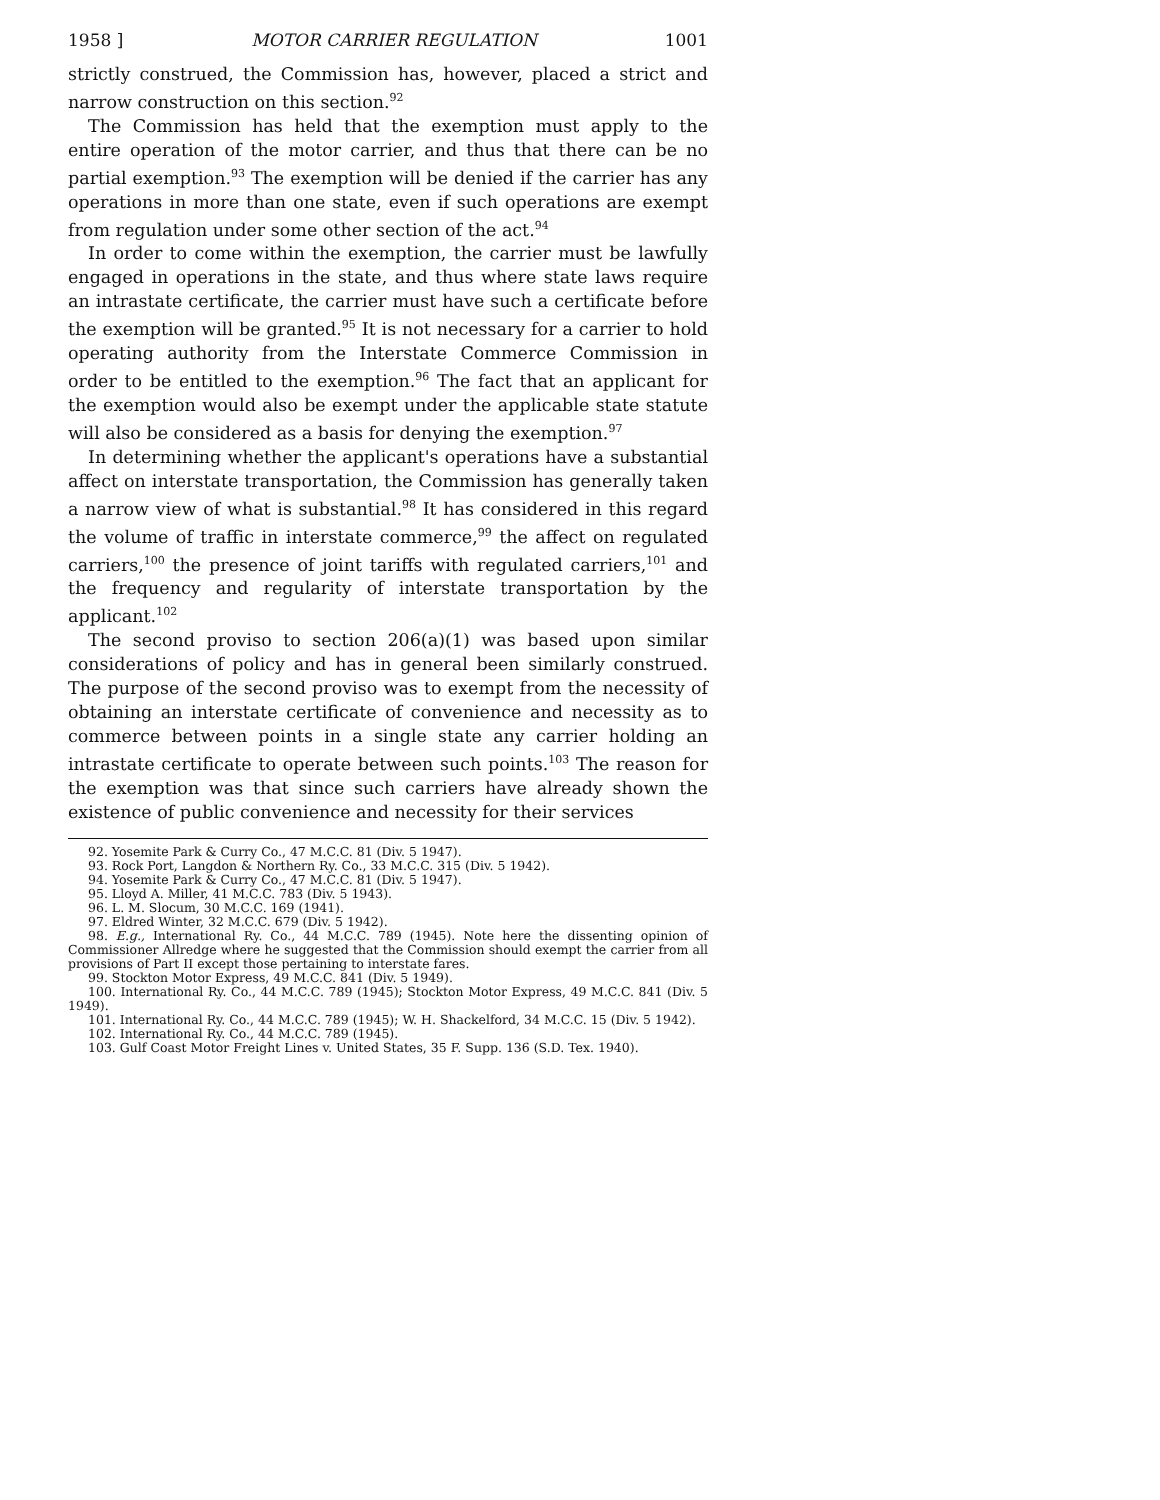1958 ] MOTOR CARRIER REGULATION 1001
strictly construed, the Commission has, however, placed a strict and narrow construction on this section.<sup>92</sup>
The Commission has held that the exemption must apply to the entire operation of the motor carrier, and thus that there can be no partial exemption.<sup>93</sup> The exemption will be denied if the carrier has any operations in more than one state, even if such operations are exempt from regulation under some other section of the act.<sup>94</sup>
In order to come within the exemption, the carrier must be lawfully engaged in operations in the state, and thus where state laws require an intrastate certificate, the carrier must have such a certificate before the exemption will be granted.<sup>95</sup> It is not necessary for a carrier to hold operating authority from the Interstate Commerce Commission in order to be entitled to the exemption.<sup>96</sup> The fact that an applicant for the exemption would also be exempt under the applicable state statute will also be considered as a basis for denying the exemption.<sup>97</sup>
In determining whether the applicant's operations have a substantial affect on interstate transportation, the Commission has generally taken a narrow view of what is substantial.<sup>98</sup> It has considered in this regard the volume of traffic in interstate commerce,<sup>99</sup> the affect on regulated carriers,<sup>100</sup> the presence of joint tariffs with regulated carriers,<sup>101</sup> and the frequency and regularity of interstate transportation by the applicant.<sup>102</sup>
The second proviso to section 206(a)(1) was based upon similar considerations of policy and has in general been similarly construed. The purpose of the second proviso was to exempt from the necessity of obtaining an interstate certificate of convenience and necessity as to commerce between points in a single state any carrier holding an intrastate certificate to operate between such points.<sup>103</sup> The reason for the exemption was that since such carriers have already shown the existence of public convenience and necessity for their services
92. Yosemite Park & Curry Co., 47 M.C.C. 81 (Div. 5 1947).
93. Rock Port, Langdon & Northern Ry. Co., 33 M.C.C. 315 (Div. 5 1942).
94. Yosemite Park & Curry Co., 47 M.C.C. 81 (Div. 5 1947).
95. Lloyd A. Miller, 41 M.C.C. 783 (Div. 5 1943).
96. L. M. Slocum, 30 M.C.C. 169 (1941).
97. Eldred Winter, 32 M.C.C. 679 (Div. 5 1942).
98. E.g., International Ry. Co., 44 M.C.C. 789 (1945). Note here the dissenting opinion of Commissioner Allredge where he suggested that the Commission should exempt the carrier from all provisions of Part II except those pertaining to interstate fares.
99. Stockton Motor Express, 49 M.C.C. 841 (Div. 5 1949).
100. International Ry. Co., 44 M.C.C. 789 (1945); Stockton Motor Express, 49 M.C.C. 841 (Div. 5 1949).
101. International Ry. Co., 44 M.C.C. 789 (1945); W. H. Shackelford, 34 M.C.C. 15 (Div. 5 1942).
102. International Ry. Co., 44 M.C.C. 789 (1945).
103. Gulf Coast Motor Freight Lines v. United States, 35 F. Supp. 136 (S.D. Tex. 1940).